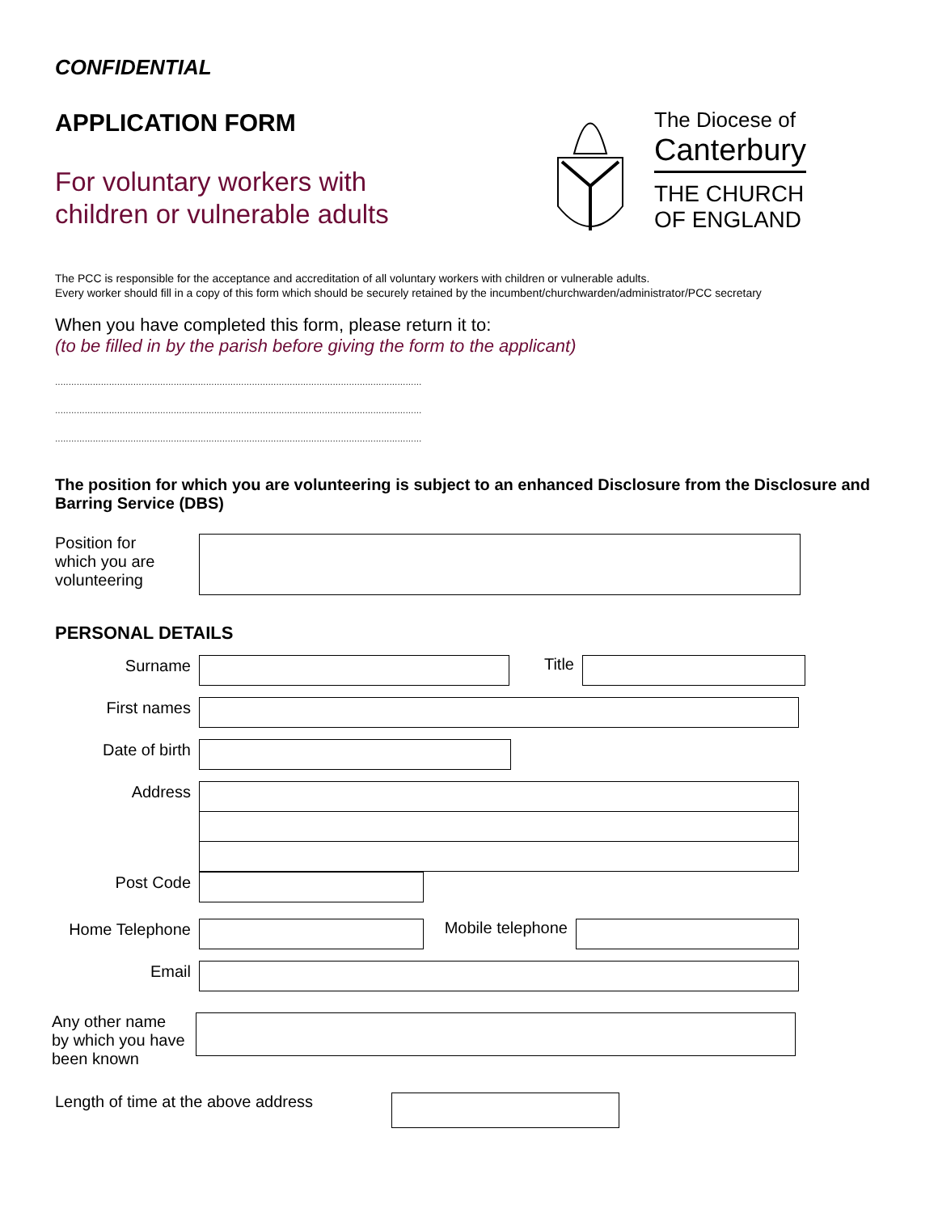CONFIDENTIAL
APPLICATION FORM
For voluntary workers with
children or vulnerable adults
The Diocese of
Canterbury
THE CHURCH
OF ENGLAND
The PCC is responsible for the acceptance and accreditation of all voluntary workers with children or vulnerable adults.
Every worker should fill in a copy of this form which should be securely retained by the incumbent/churchwarden/administrator/PCC secretary
When you have completed this form, please return it to:
(to be filled in by the parish before giving the form to the applicant)
........................................................................................................................................
........................................................................................................................................
........................................................................................................................................
The position for which you are volunteering is subject to an enhanced Disclosure from the Disclosure and Barring Service (DBS)
Position for
which you are
volunteering
PERSONAL DETAILS
Surname Title
First names
Date of birth
Address
Post Code
Home Telephone Mobile telephone
Email
Any other name
by which you have
been known
Length of time at the above address